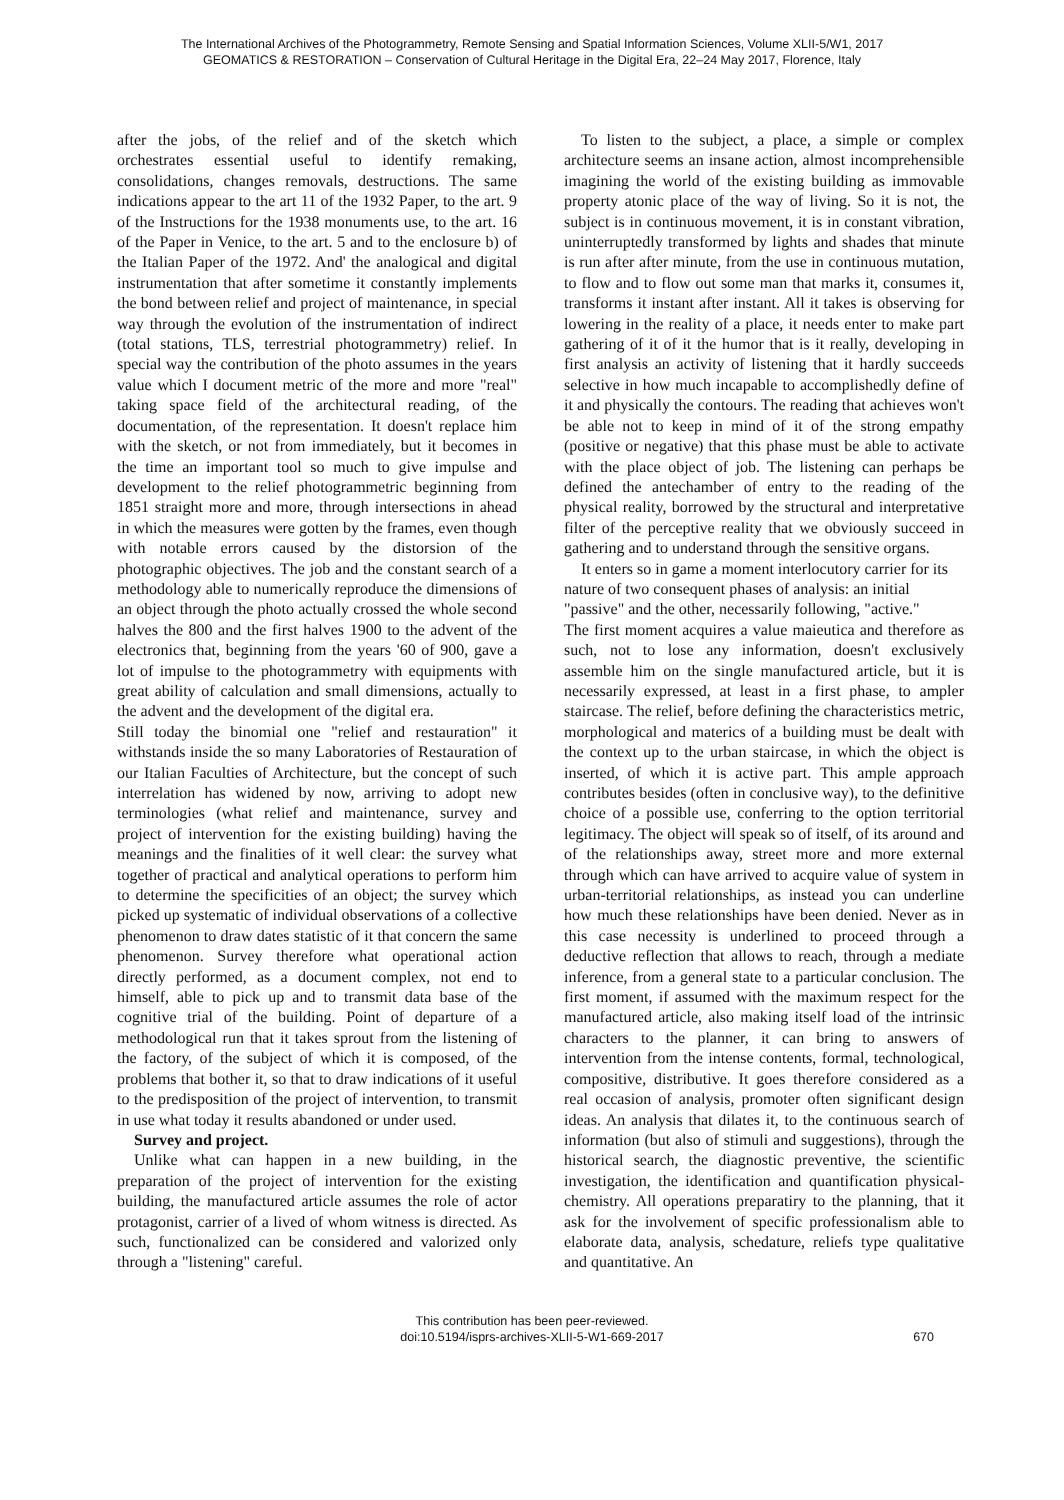The International Archives of the Photogrammetry, Remote Sensing and Spatial Information Sciences, Volume XLII-5/W1, 2017
GEOMATICS & RESTORATION – Conservation of Cultural Heritage in the Digital Era, 22–24 May 2017, Florence, Italy
after the jobs, of the relief and of the sketch which orchestrates essential useful to identify remaking, consolidations, changes removals, destructions. The same indications appear to the art 11 of the 1932 Paper, to the art. 9 of the Instructions for the 1938 monuments use, to the art. 16 of the Paper in Venice, to the art. 5 and to the enclosure b) of the Italian Paper of the 1972. And' the analogical and digital instrumentation that after sometime it constantly implements the bond between relief and project of maintenance, in special way through the evolution of the instrumentation of indirect (total stations, TLS, terrestrial photogrammetry) relief. In special way the contribution of the photo assumes in the years value which I document metric of the more and more "real" taking space field of the architectural reading, of the documentation, of the representation. It doesn't replace him with the sketch, or not from immediately, but it becomes in the time an important tool so much to give impulse and development to the relief photogrammetric beginning from 1851 straight more and more, through intersections in ahead in which the measures were gotten by the frames, even though with notable errors caused by the distorsion of the photographic objectives. The job and the constant search of a methodology able to numerically reproduce the dimensions of an object through the photo actually crossed the whole second halves the 800 and the first halves 1900 to the advent of the electronics that, beginning from the years '60 of 900, gave a lot of impulse to the photogrammetry with equipments with great ability of calculation and small dimensions, actually to the advent and the development of the digital era.
Still today the binomial one "relief and restauration" it withstands inside the so many Laboratories of Restauration of our Italian Faculties of Architecture, but the concept of such interrelation has widened by now, arriving to adopt new terminologies (what relief and maintenance, survey and project of intervention for the existing building) having the meanings and the finalities of it well clear: the survey what together of practical and analytical operations to perform him to determine the specificities of an object; the survey which picked up systematic of individual observations of a collective phenomenon to draw dates statistic of it that concern the same phenomenon. Survey therefore what operational action directly performed, as a document complex, not end to himself, able to pick up and to transmit data base of the cognitive trial of the building. Point of departure of a methodological run that it takes sprout from the listening of the factory, of the subject of which it is composed, of the problems that bother it, so that to draw indications of it useful to the predisposition of the project of intervention, to transmit in use what today it results abandoned or under used.
Survey and project.
Unlike what can happen in a new building, in the preparation of the project of intervention for the existing building, the manufactured article assumes the role of actor protagonist, carrier of a lived of whom witness is directed. As such, functionalized can be considered and valorized only through a "listening" careful.
To listen to the subject, a place, a simple or complex architecture seems an insane action, almost incomprehensible imagining the world of the existing building as immovable property atonic place of the way of living. So it is not, the subject is in continuous movement, it is in constant vibration, uninterruptedly transformed by lights and shades that minute is run after after minute, from the use in continuous mutation, to flow and to flow out some man that marks it, consumes it, transforms it instant after instant. All it takes is observing for lowering in the reality of a place, it needs enter to make part gathering of it of it the humor that is it really, developing in first analysis an activity of listening that it hardly succeeds selective in how much incapable to accomplishedly define of it and physically the contours. The reading that achieves won't be able not to keep in mind of it of the strong empathy (positive or negative) that this phase must be able to activate with the place object of job. The listening can perhaps be defined the antechamber of entry to the reading of the physical reality, borrowed by the structural and interpretative filter of the perceptive reality that we obviously succeed in gathering and to understand through the sensitive organs.
It enters so in game a moment interlocutory carrier for its nature of two consequent phases of analysis: an initial "passive" and the other, necessarily following, "active."
The first moment acquires a value maieutica and therefore as such, not to lose any information, doesn't exclusively assemble him on the single manufactured article, but it is necessarily expressed, at least in a first phase, to ampler staircase. The relief, before defining the characteristics metric, morphological and materics of a building must be dealt with the context up to the urban staircase, in which the object is inserted, of which it is active part. This ample approach contributes besides (often in conclusive way), to the definitive choice of a possible use, conferring to the option territorial legitimacy. The object will speak so of itself, of its around and of the relationships away, street more and more external through which can have arrived to acquire value of system in urban-territorial relationships, as instead you can underline how much these relationships have been denied. Never as in this case necessity is underlined to proceed through a deductive reflection that allows to reach, through a mediate inference, from a general state to a particular conclusion. The first moment, if assumed with the maximum respect for the manufactured article, also making itself load of the intrinsic characters to the planner, it can bring to answers of intervention from the intense contents, formal, technological, compositive, distributive. It goes therefore considered as a real occasion of analysis, promoter often significant design ideas. An analysis that dilates it, to the continuous search of information (but also of stimuli and suggestions), through the historical search, the diagnostic preventive, the scientific investigation, the identification and quantification physical-chemistry. All operations preparatiry to the planning, that it ask for the involvement of specific professionalism able to elaborate data, analysis, schedature, reliefs type qualitative and quantitative. An
This contribution has been peer-reviewed.
doi:10.5194/isprs-archives-XLII-5-W1-669-2017
670